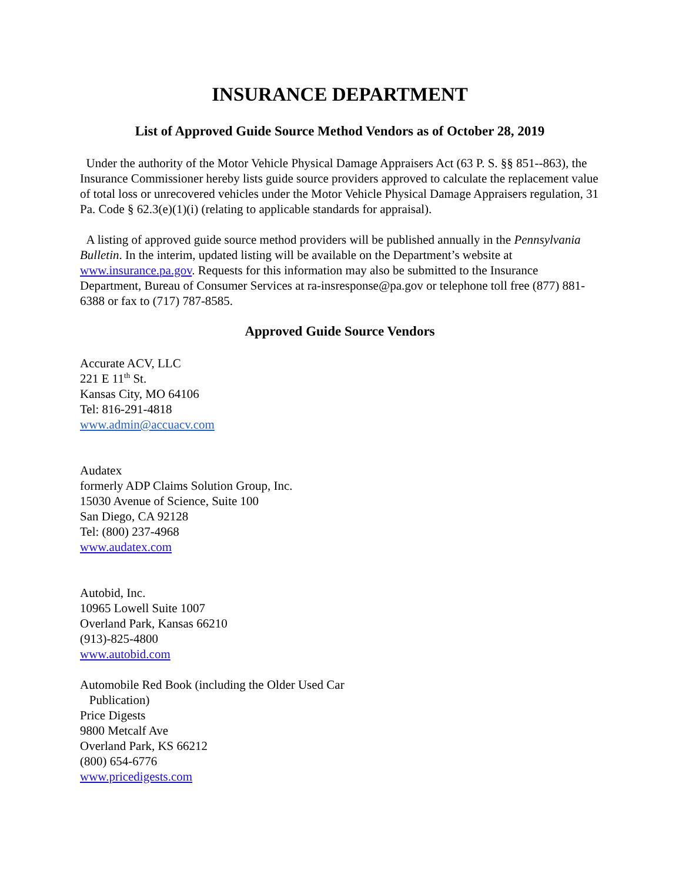INSURANCE DEPARTMENT
List of Approved Guide Source Method Vendors as of October 28, 2019
Under the authority of the Motor Vehicle Physical Damage Appraisers Act (63 P. S. §§ 851--863), the Insurance Commissioner hereby lists guide source providers approved to calculate the replacement value of total loss or unrecovered vehicles under the Motor Vehicle Physical Damage Appraisers regulation, 31 Pa. Code § 62.3(e)(1)(i) (relating to applicable standards for appraisal).
A listing of approved guide source method providers will be published annually in the Pennsylvania Bulletin. In the interim, updated listing will be available on the Department’s website at www.insurance.pa.gov. Requests for this information may also be submitted to the Insurance Department, Bureau of Consumer Services at ra-insresponse@pa.gov or telephone toll free (877) 881-6388 or fax to (717) 787-8585.
Approved Guide Source Vendors
Accurate ACV, LLC
221 E 11<sup>th</sup> St.
Kansas City, MO 64106
Tel: 816-291-4818
www.admin@accuacv.com
Audatex
formerly ADP Claims Solution Group, Inc.
15030 Avenue of Science, Suite 100
San Diego, CA 92128
Tel: (800) 237-4968
www.audatex.com
Autobid, Inc.
10965 Lowell Suite 1007
Overland Park, Kansas 66210
(913)-825-4800
www.autobid.com
Automobile Red Book (including the Older Used Car
Publication)
Price Digests
9800 Metcalf Ave
Overland Park, KS 66212
(800) 654-6776
www.pricedigests.com